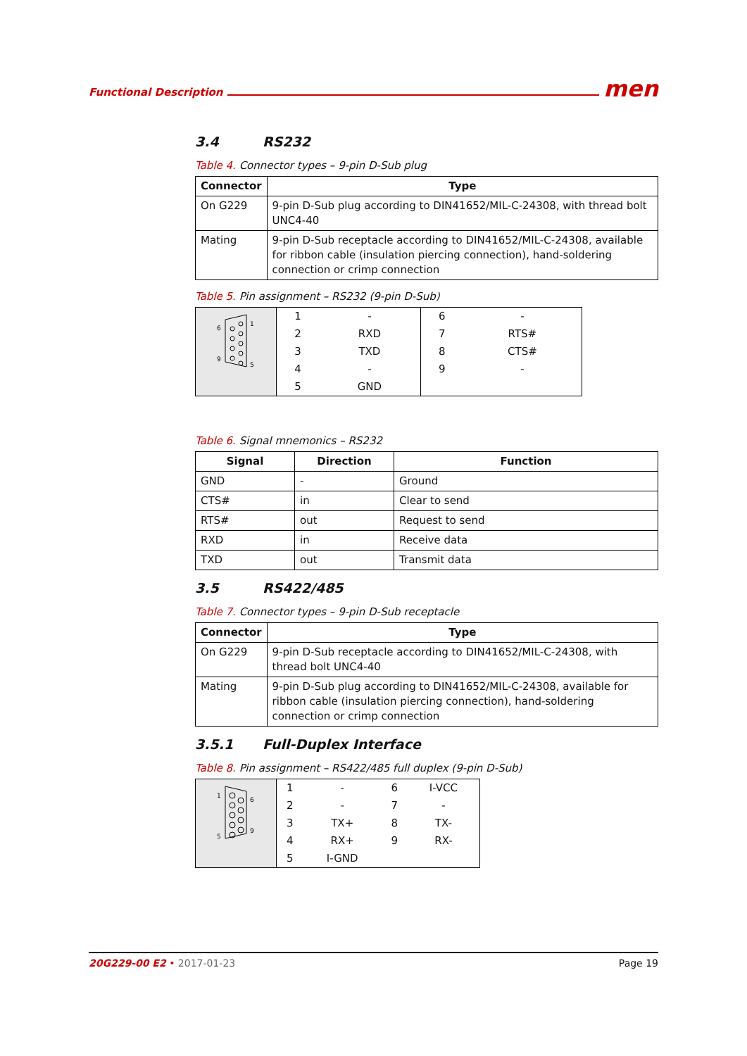Functional Description men
3.4 RS232
Table 4. Connector types – 9-pin D-Sub plug
| Connector | Type |
| --- | --- |
| On G229 | 9-pin D-Sub plug according to DIN41652/MIL-C-24308, with thread bolt UNC4-40 |
| Mating | 9-pin D-Sub receptacle according to DIN41652/MIL-C-24308, available for ribbon cable (insulation piercing connection), hand-soldering connection or crimp connection |
Table 5. Pin assignment – RS232 (9-pin D-Sub)
| 6 1 9 5 | 1 | - | 6 | - |
| | 2 | RXD | 7 | RTS# |
| | 3 | TXD | 8 | CTS# |
| | 4 | - | 9 | - |
| | 5 | GND | | |
Table 6. Signal mnemonics – RS232
| Signal | Direction | Function |
| --- | --- | --- |
| GND | - | Ground |
| CTS# | in | Clear to send |
| RTS# | out | Request to send |
| RXD | in | Receive data |
| TXD | out | Transmit data |
3.5 RS422/485
Table 7. Connector types – 9-pin D-Sub receptacle
| Connector | Type |
| --- | --- |
| On G229 | 9-pin D-Sub receptacle according to DIN41652/MIL-C-24308, with thread bolt UNC4-40 |
| Mating | 9-pin D-Sub plug according to DIN41652/MIL-C-24308, available for ribbon cable (insulation piercing connection), hand-soldering connection or crimp connection |
3.5.1 Full-Duplex Interface
Table 8. Pin assignment – RS422/485 full duplex (9-pin D-Sub)
| 1 6 5 9 | 1 | - | 6 | I-VCC |
| | 2 | - | 7 | - |
| | 3 | TX+ | 8 | TX- |
| | 4 | RX+ | 9 | RX- |
| | 5 | I-GND | | |
20G229-00 E2 • 2017-01-23 Page 19